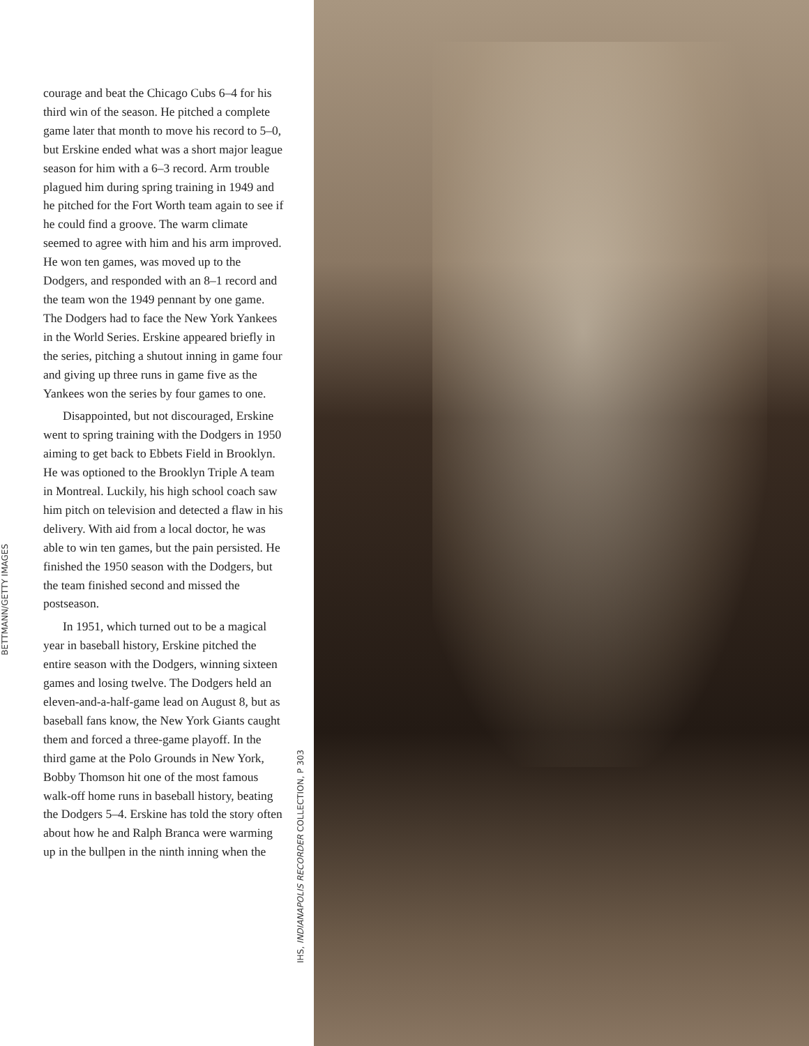BETTMANN/GETTY IMAGES
courage and beat the Chicago Cubs 6–4 for his third win of the season. He pitched a complete game later that month to move his record to 5–0, but Erskine ended what was a short major league season for him with a 6–3 record. Arm trouble plagued him during spring training in 1949 and he pitched for the Fort Worth team again to see if he could find a groove. The warm climate seemed to agree with him and his arm improved. He won ten games, was moved up to the Dodgers, and responded with an 8–1 record and the team won the 1949 pennant by one game. The Dodgers had to face the New York Yankees in the World Series. Erskine appeared briefly in the series, pitching a shutout inning in game four and giving up three runs in game five as the Yankees won the series by four games to one.
Disappointed, but not discouraged, Erskine went to spring training with the Dodgers in 1950 aiming to get back to Ebbets Field in Brooklyn. He was optioned to the Brooklyn Triple A team in Montreal. Luckily, his high school coach saw him pitch on television and detected a flaw in his delivery. With aid from a local doctor, he was able to win ten games, but the pain persisted. He finished the 1950 season with the Dodgers, but the team finished second and missed the postseason.
In 1951, which turned out to be a magical year in baseball history, Erskine pitched the entire season with the Dodgers, winning sixteen games and losing twelve. The Dodgers held an eleven-and-a-half-game lead on August 8, but as baseball fans know, the New York Giants caught them and forced a three-game playoff. In the third game at the Polo Grounds in New York, Bobby Thomson hit one of the most famous walk-off home runs in baseball history, beating the Dodgers 5–4. Erskine has told the story often about how he and Ralph Branca were warming up in the bullpen in the ninth inning when the
IHS, INDIANAPOLIS RECORDER COLLECTION, P 303